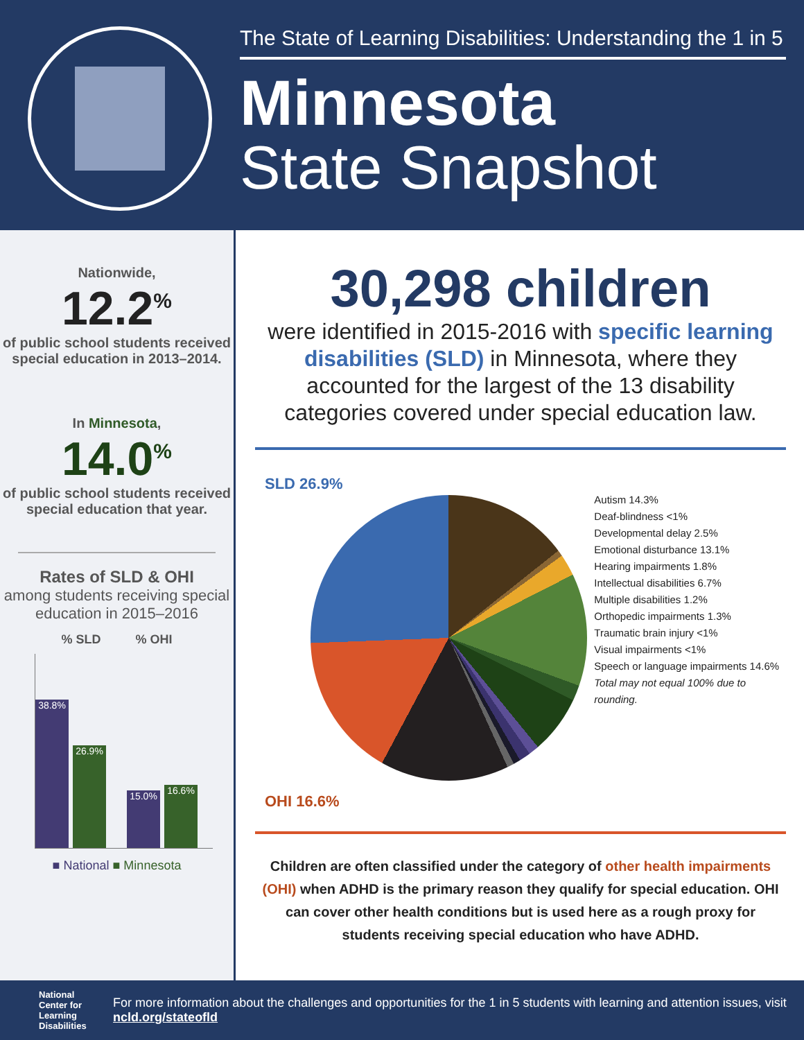The State of Learning Disabilities: Understanding the 1 in 5
Minnesota
State Snapshot
Nationwide,
12.2<sup>%</sup>
of public school students received special education in 2013–2014.
In Minnesota,
14.0<sup>%</sup>
of public school students received special education that year.
Rates of SLD & OHI
among students receiving special education in 2015–2016
% SLD % OHI
38.8%
26.9%
15.0%
16.6%
■ National ■ Minnesota
30,298 children
were identified in 2015-2016 with specific learning disabilities (SLD) in Minnesota, where they accounted for the largest of the 13 disability categories covered under special education law.
SLD 26.9%
OHI 16.6%
Autism 14.3%
Deaf-blindness <1%
Developmental delay 2.5%
Emotional disturbance 13.1%
Hearing impairments 1.8%
Intellectual disabilities 6.7%
Multiple disabilities 1.2%
Orthopedic impairments 1.3%
Traumatic brain injury <1%
Visual impairments <1%
Speech or language impairments 14.6%
Total may not equal 100% due to rounding.
Children are often classified under the category of other health impairments (OHI) when ADHD is the primary reason they qualify for special education. OHI can cover other health conditions but is used here as a rough proxy for students receiving special education who have ADHD.
National Center for Learning Disabilities
For more information about the challenges and opportunities for the 1 in 5 students with learning and attention issues, visit ncld.org/stateofld